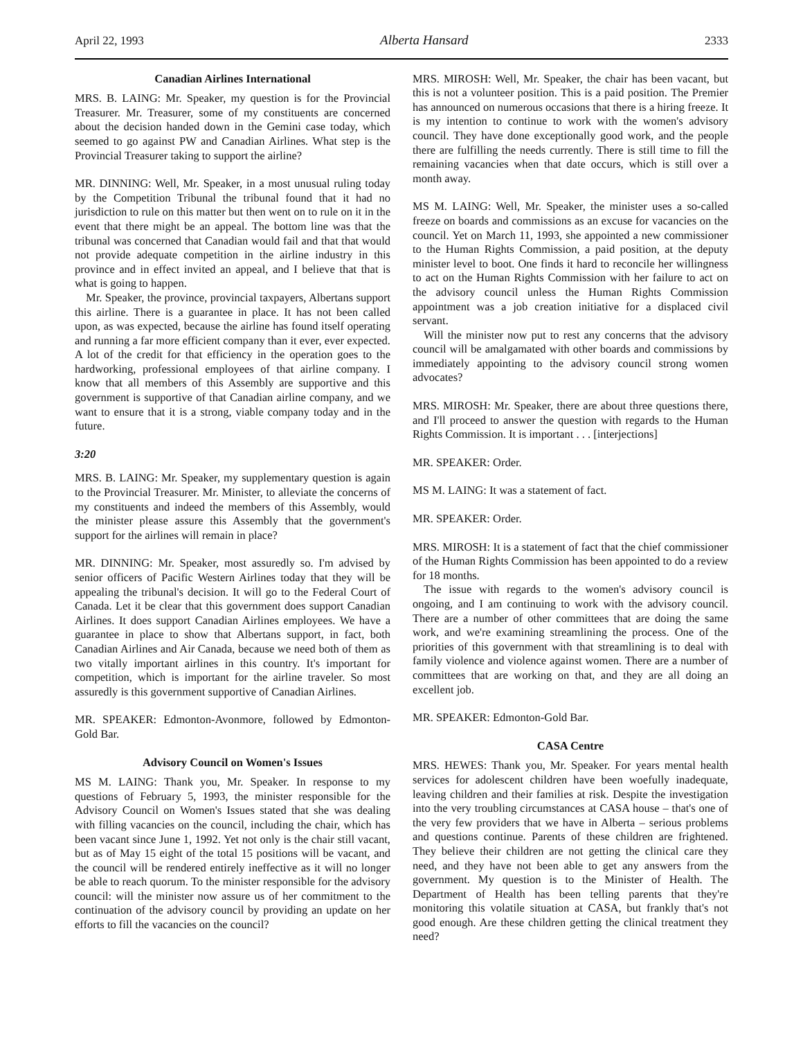April 22, 1993 Alberta Hansard 2333
Canadian Airlines International
MRS. B. LAING: Mr. Speaker, my question is for the Provincial Treasurer. Mr. Treasurer, some of my constituents are concerned about the decision handed down in the Gemini case today, which seemed to go against PW and Canadian Airlines. What step is the Provincial Treasurer taking to support the airline?
MR. DINNING: Well, Mr. Speaker, in a most unusual ruling today by the Competition Tribunal the tribunal found that it had no jurisdiction to rule on this matter but then went on to rule on it in the event that there might be an appeal. The bottom line was that the tribunal was concerned that Canadian would fail and that that would not provide adequate competition in the airline industry in this province and in effect invited an appeal, and I believe that that is what is going to happen.
Mr. Speaker, the province, provincial taxpayers, Albertans support this airline. There is a guarantee in place. It has not been called upon, as was expected, because the airline has found itself operating and running a far more efficient company than it ever, ever expected. A lot of the credit for that efficiency in the operation goes to the hardworking, professional employees of that airline company. I know that all members of this Assembly are supportive and this government is supportive of that Canadian airline company, and we want to ensure that it is a strong, viable company today and in the future.
3:20
MRS. B. LAING: Mr. Speaker, my supplementary question is again to the Provincial Treasurer. Mr. Minister, to alleviate the concerns of my constituents and indeed the members of this Assembly, would the minister please assure this Assembly that the government's support for the airlines will remain in place?
MR. DINNING: Mr. Speaker, most assuredly so. I'm advised by senior officers of Pacific Western Airlines today that they will be appealing the tribunal's decision. It will go to the Federal Court of Canada. Let it be clear that this government does support Canadian Airlines. It does support Canadian Airlines employees. We have a guarantee in place to show that Albertans support, in fact, both Canadian Airlines and Air Canada, because we need both of them as two vitally important airlines in this country. It's important for competition, which is important for the airline traveler. So most assuredly is this government supportive of Canadian Airlines.
MR. SPEAKER: Edmonton-Avonmore, followed by Edmonton-Gold Bar.
Advisory Council on Women's Issues
MS M. LAING: Thank you, Mr. Speaker. In response to my questions of February 5, 1993, the minister responsible for the Advisory Council on Women's Issues stated that she was dealing with filling vacancies on the council, including the chair, which has been vacant since June 1, 1992. Yet not only is the chair still vacant, but as of May 15 eight of the total 15 positions will be vacant, and the council will be rendered entirely ineffective as it will no longer be able to reach quorum. To the minister responsible for the advisory council: will the minister now assure us of her commitment to the continuation of the advisory council by providing an update on her efforts to fill the vacancies on the council?
MRS. MIROSH: Well, Mr. Speaker, the chair has been vacant, but this is not a volunteer position. This is a paid position. The Premier has announced on numerous occasions that there is a hiring freeze. It is my intention to continue to work with the women's advisory council. They have done exceptionally good work, and the people there are fulfilling the needs currently. There is still time to fill the remaining vacancies when that date occurs, which is still over a month away.
MS M. LAING: Well, Mr. Speaker, the minister uses a so-called freeze on boards and commissions as an excuse for vacancies on the council. Yet on March 11, 1993, she appointed a new commissioner to the Human Rights Commission, a paid position, at the deputy minister level to boot. One finds it hard to reconcile her willingness to act on the Human Rights Commission with her failure to act on the advisory council unless the Human Rights Commission appointment was a job creation initiative for a displaced civil servant.
Will the minister now put to rest any concerns that the advisory council will be amalgamated with other boards and commissions by immediately appointing to the advisory council strong women advocates?
MRS. MIROSH: Mr. Speaker, there are about three questions there, and I'll proceed to answer the question with regards to the Human Rights Commission. It is important . . . [interjections]
MR. SPEAKER: Order.
MS M. LAING: It was a statement of fact.
MR. SPEAKER: Order.
MRS. MIROSH: It is a statement of fact that the chief commissioner of the Human Rights Commission has been appointed to do a review for 18 months.
The issue with regards to the women's advisory council is ongoing, and I am continuing to work with the advisory council. There are a number of other committees that are doing the same work, and we're examining streamlining the process. One of the priorities of this government with that streamlining is to deal with family violence and violence against women. There are a number of committees that are working on that, and they are all doing an excellent job.
MR. SPEAKER: Edmonton-Gold Bar.
CASA Centre
MRS. HEWES: Thank you, Mr. Speaker. For years mental health services for adolescent children have been woefully inadequate, leaving children and their families at risk. Despite the investigation into the very troubling circumstances at CASA house – that's one of the very few providers that we have in Alberta – serious problems and questions continue. Parents of these children are frightened. They believe their children are not getting the clinical care they need, and they have not been able to get any answers from the government. My question is to the Minister of Health. The Department of Health has been telling parents that they're monitoring this volatile situation at CASA, but frankly that's not good enough. Are these children getting the clinical treatment they need?